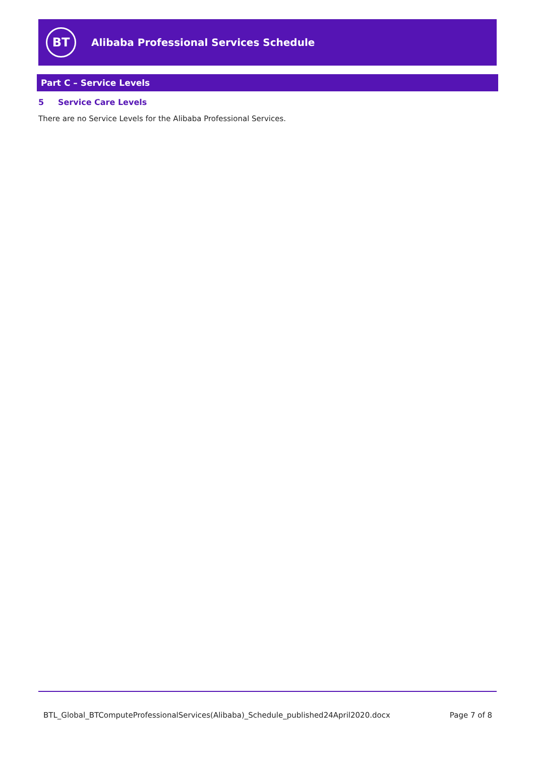BT
Alibaba Professional Services Schedule
Part C – Service Levels
5 Service Care Levels
There are no Service Levels for the Alibaba Professional Services.
BTL_Global_BTComputeProfessionalServices(Alibaba)_Schedule_published24April2020.docx Page 7 of 8